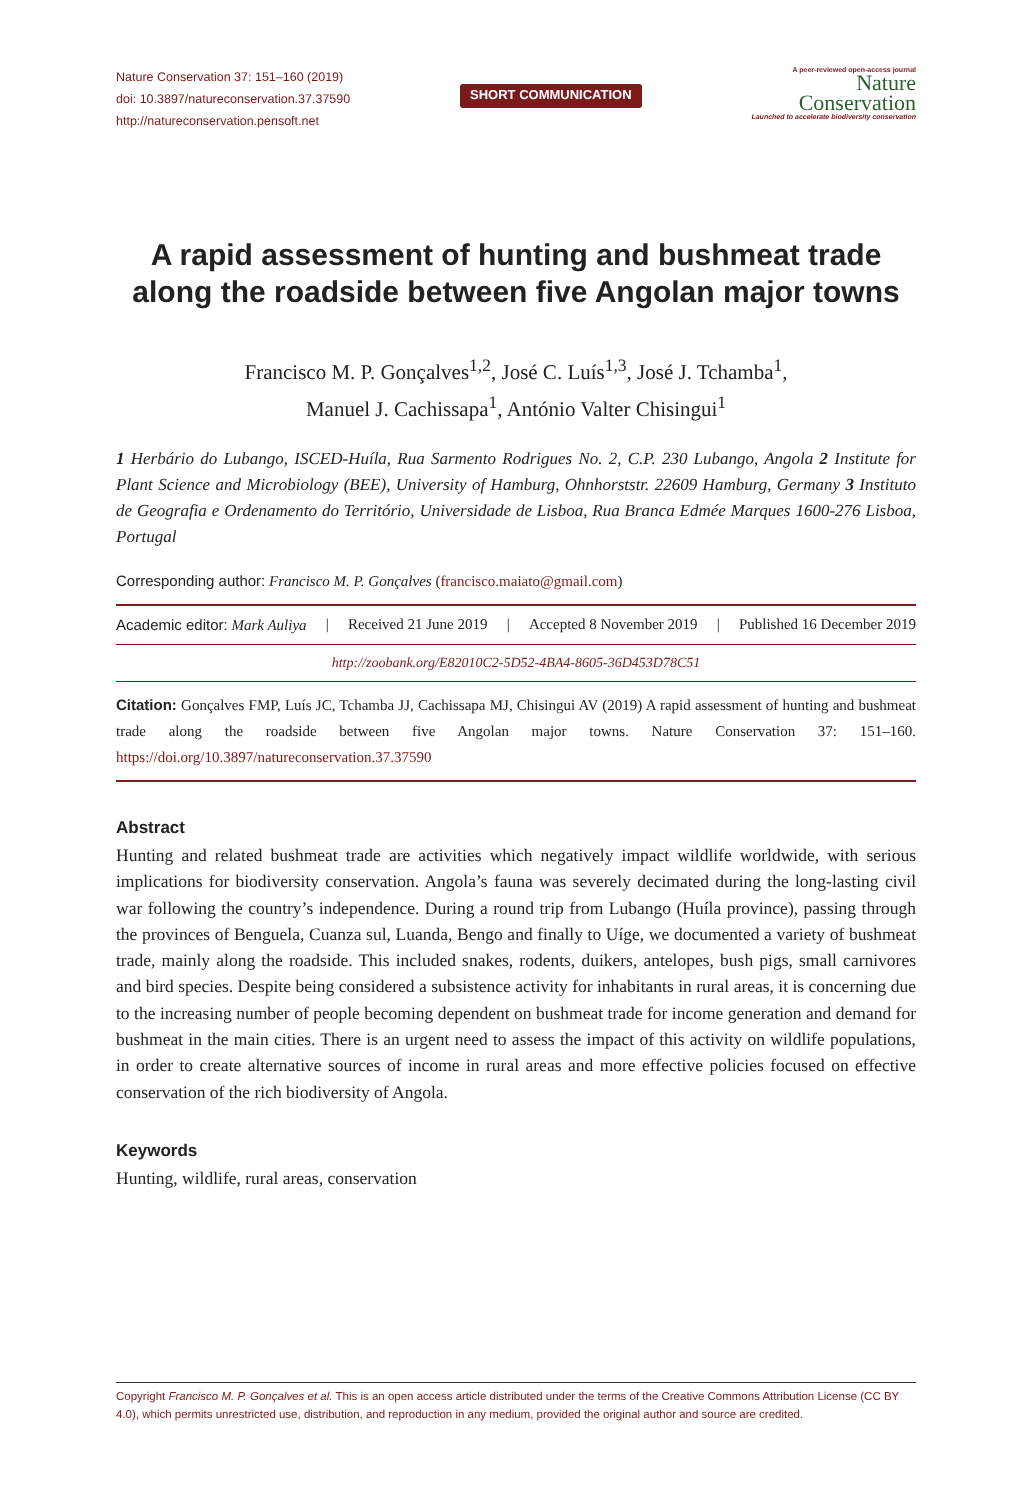Nature Conservation 37: 151–160 (2019)
doi: 10.3897/natureconservation.37.37590
http://natureconservation.pensoft.net
SHORT COMMUNICATION
A peer-reviewed open-access journal
Nature
Conservation
Launched to accelerate biodiversity conservation
A rapid assessment of hunting and bushmeat trade along the roadside between five Angolan major towns
Francisco M. P. Gonçalves<sup>1,2</sup>, José C. Luís<sup>1,3</sup>, José J. Tchamba<sup>1</sup>,
Manuel J. Cachissapa<sup>1</sup>, António Valter Chisingui<sup>1</sup>
1 Herbário do Lubango, ISCED-Huíla, Rua Sarmento Rodrigues No. 2, C.P. 230 Lubango, Angola 2 Institute for Plant Science and Microbiology (BEE), University of Hamburg, Ohnhorststr. 22609 Hamburg, Germany 3 Instituto de Geografia e Ordenamento do Território, Universidade de Lisboa, Rua Branca Edmée Marques 1600-276 Lisboa, Portugal
Corresponding author: Francisco M. P. Gonçalves (francisco.maiato@gmail.com)
Academic editor: Mark Auliya | Received 21 June 2019 | Accepted 8 November 2019 | Published 16 December 2019
http://zoobank.org/E82010C2-5D52-4BA4-8605-36D453D78C51
Citation: Gonçalves FMP, Luís JC, Tchamba JJ, Cachissapa MJ, Chisingui AV (2019) A rapid assessment of hunting and bushmeat trade along the roadside between five Angolan major towns. Nature Conservation 37: 151–160. https://doi.org/10.3897/natureconservation.37.37590
Abstract
Hunting and related bushmeat trade are activities which negatively impact wildlife worldwide, with serious implications for biodiversity conservation. Angola’s fauna was severely decimated during the long-lasting civil war following the country’s independence. During a round trip from Lubango (Huíla province), passing through the provinces of Benguela, Cuanza sul, Luanda, Bengo and finally to Uíge, we documented a variety of bushmeat trade, mainly along the roadside. This included snakes, rodents, duikers, antelopes, bush pigs, small carnivores and bird species. Despite being considered a subsistence activity for inhabitants in rural areas, it is concerning due to the increasing number of people becoming dependent on bushmeat trade for income generation and demand for bushmeat in the main cities. There is an urgent need to assess the impact of this activity on wildlife populations, in order to create alternative sources of income in rural areas and more effective policies focused on effective conservation of the rich biodiversity of Angola.
Keywords
Hunting, wildlife, rural areas, conservation
Copyright Francisco M. P. Gonçalves et al. This is an open access article distributed under the terms of the Creative Commons Attribution License (CC BY 4.0), which permits unrestricted use, distribution, and reproduction in any medium, provided the original author and source are credited.